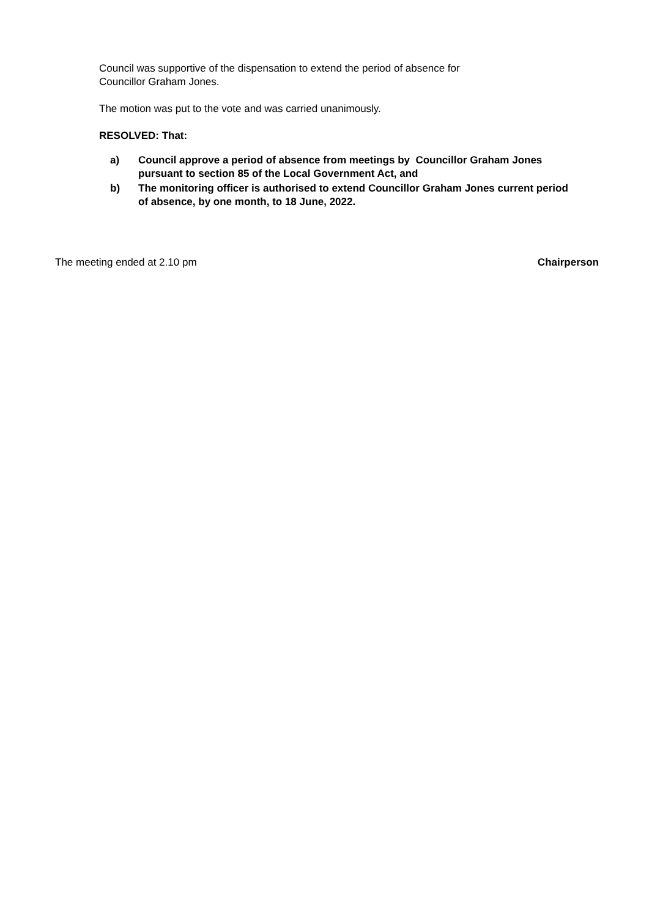Council was supportive of the dispensation to extend the period of absence for
Councillor Graham Jones.
The motion was put to the vote and was carried unanimously.
RESOLVED: That:
a) Council approve a period of absence from meetings by Councillor Graham Jones pursuant to section 85 of the Local Government Act, and
b) The monitoring officer is authorised to extend Councillor Graham Jones current period of absence, by one month, to 18 June, 2022.
The meeting ended at 2.10 pm Chairperson